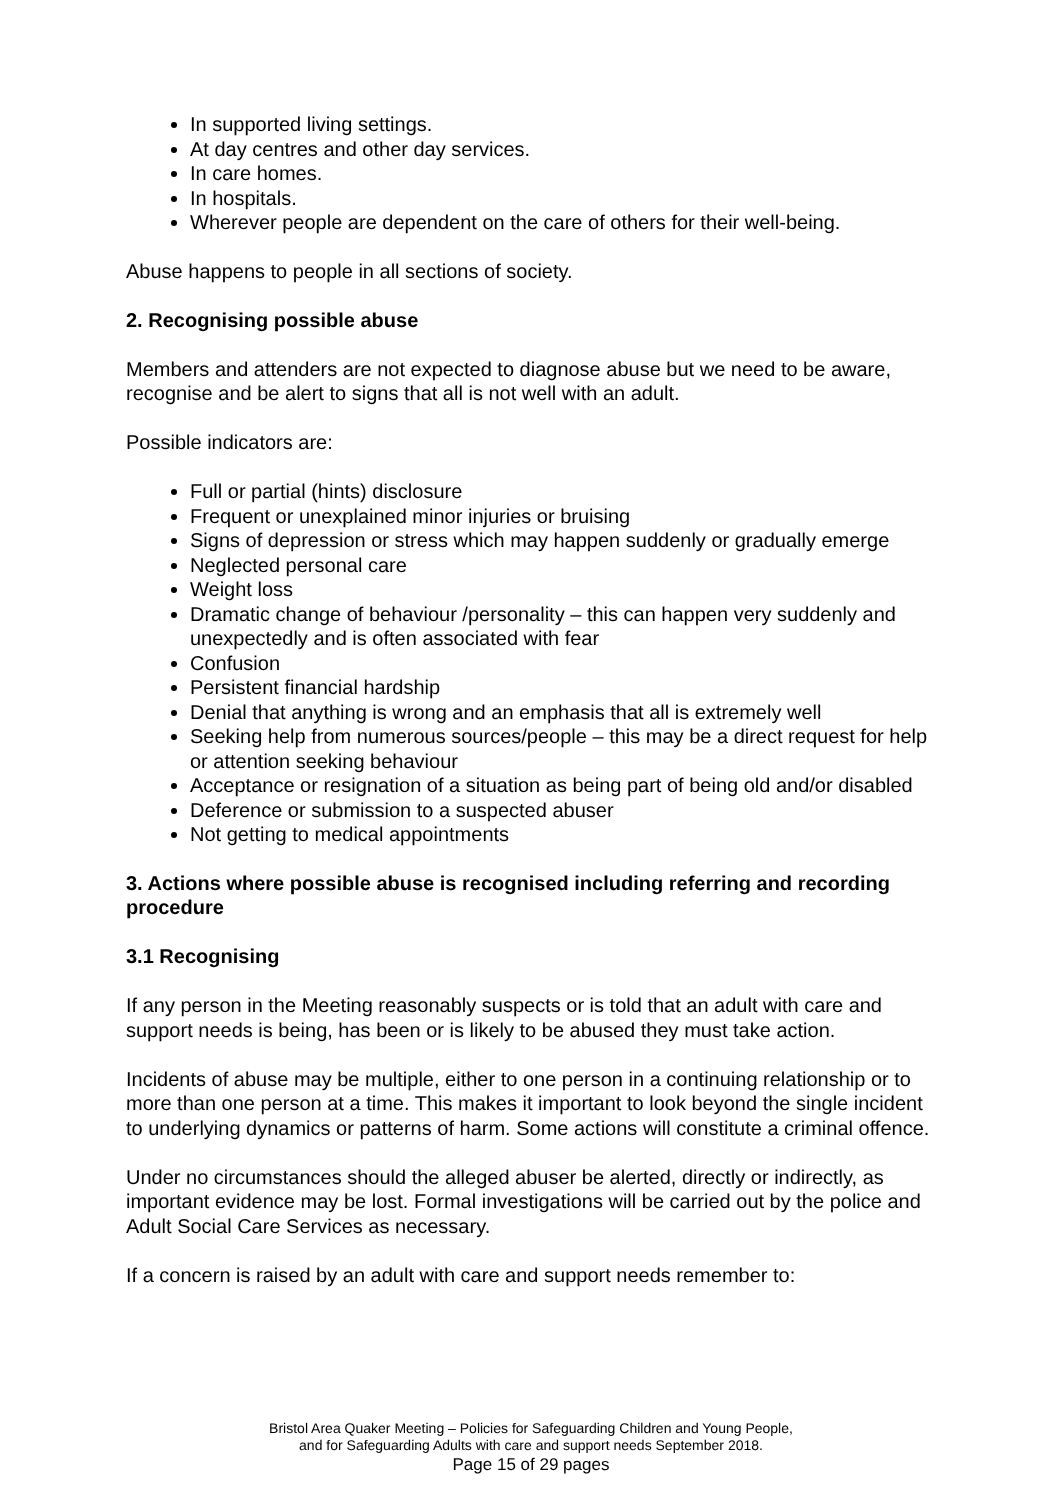In supported living settings.
At day centres and other day services.
In care homes.
In hospitals.
Wherever people are dependent on the care of others for their well-being.
Abuse happens to people in all sections of society.
2. Recognising possible abuse
Members and attenders are not expected to diagnose abuse but we need to be aware, recognise and be alert to signs that all is not well with an adult.
Possible indicators are:
Full or partial (hints) disclosure
Frequent or unexplained minor injuries or bruising
Signs of depression or stress which may happen suddenly or gradually emerge
Neglected personal care
Weight loss
Dramatic change of behaviour /personality – this can happen very suddenly and unexpectedly and is often associated with fear
Confusion
Persistent financial hardship
Denial that anything is wrong and an emphasis that all is extremely well
Seeking help from numerous sources/people – this may be a direct request for help or attention seeking behaviour
Acceptance or resignation of a situation as being part of being old and/or disabled
Deference or submission to a suspected abuser
Not getting to medical appointments
3. Actions where possible abuse is recognised including referring and recording procedure
3.1 Recognising
If any person in the Meeting reasonably suspects or is told that an adult with care and support needs is being, has been or is likely to be abused they must take action.
Incidents of abuse may be multiple, either to one person in a continuing relationship or to more than one person at a time. This makes it important to look beyond the single incident to underlying dynamics or patterns of harm. Some actions will constitute a criminal offence.
Under no circumstances should the alleged abuser be alerted, directly or indirectly, as important evidence may be lost. Formal investigations will be carried out by the police and Adult Social Care Services as necessary.
If a concern is raised by an adult with care and support needs remember to:
Bristol Area Quaker Meeting – Policies for Safeguarding Children and Young People,
and for Safeguarding Adults with care and support needs September 2018.
Page 15 of 29 pages